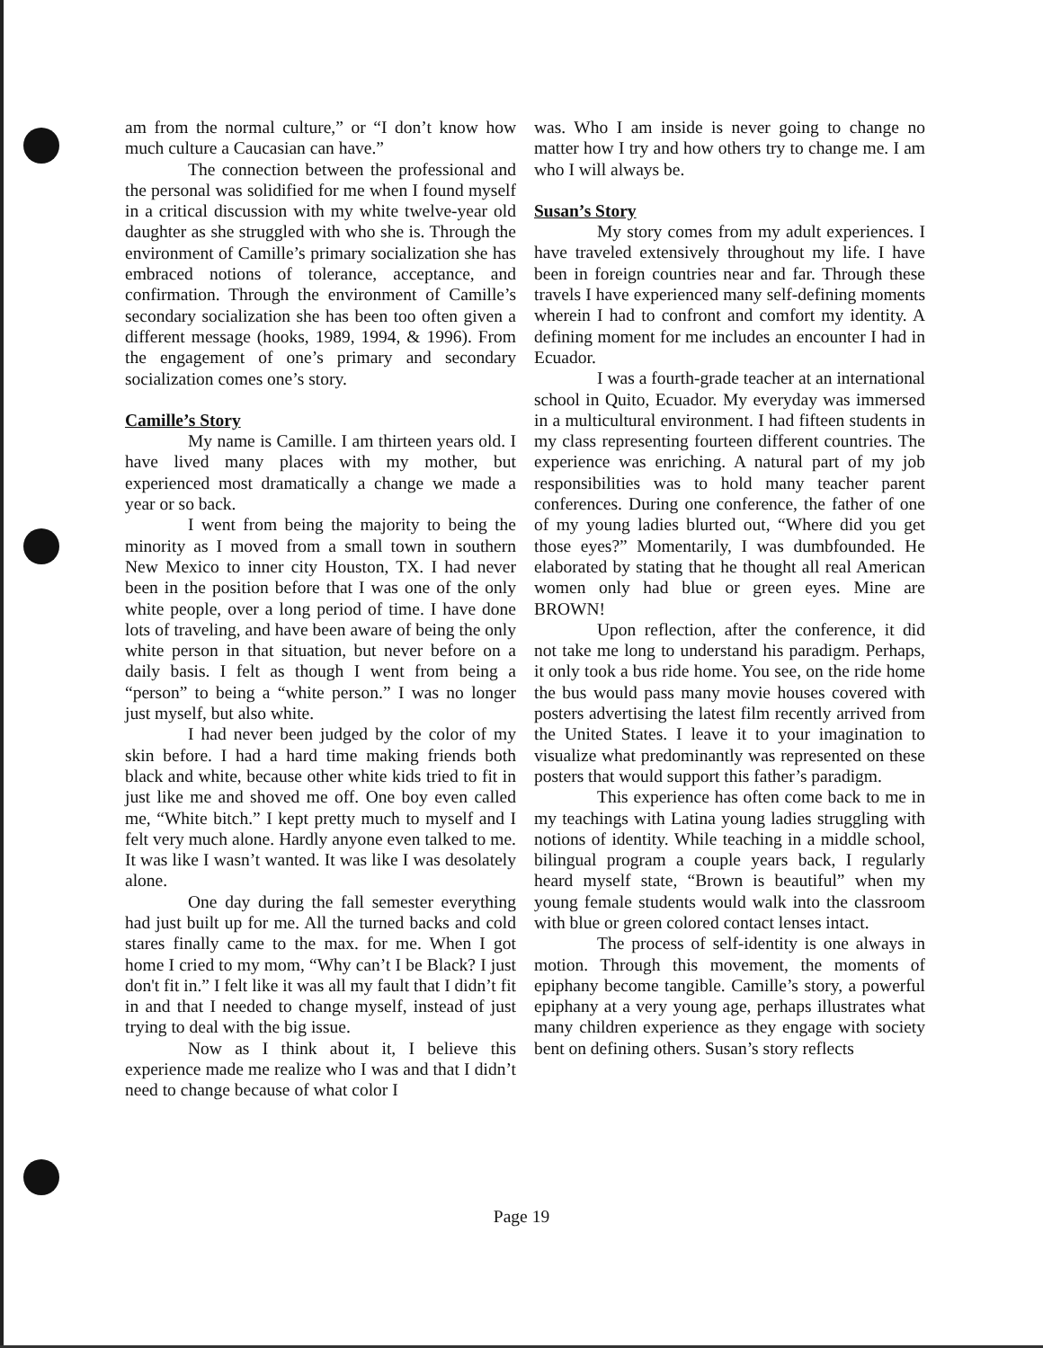am from the normal culture,” or “I don’t know how much culture a Caucasian can have.”
The connection between the professional and the personal was solidified for me when I found myself in a critical discussion with my white twelve-year old daughter as she struggled with who she is. Through the environment of Camille’s primary socialization she has embraced notions of tolerance, acceptance, and confirmation. Through the environment of Camille’s secondary socialization she has been too often given a different message (hooks, 1989, 1994, & 1996). From the engagement of one’s primary and secondary socialization comes one’s story.
Camille’s Story
My name is Camille. I am thirteen years old. I have lived many places with my mother, but experienced most dramatically a change we made a year or so back.
I went from being the majority to being the minority as I moved from a small town in southern New Mexico to inner city Houston, TX. I had never been in the position before that I was one of the only white people, over a long period of time. I have done lots of traveling, and have been aware of being the only white person in that situation, but never before on a daily basis. I felt as though I went from being a “person” to being a “white person.” I was no longer just myself, but also white.
I had never been judged by the color of my skin before. I had a hard time making friends both black and white, because other white kids tried to fit in just like me and shoved me off. One boy even called me, “White bitch.” I kept pretty much to myself and I felt very much alone. Hardly anyone even talked to me. It was like I wasn’t wanted. It was like I was desolately alone.
One day during the fall semester everything had just built up for me. All the turned backs and cold stares finally came to the max. for me. When I got home I cried to my mom, “Why can’t I be Black? I just don't fit in.” I felt like it was all my fault that I didn’t fit in and that I needed to change myself, instead of just trying to deal with the big issue.
Now as I think about it, I believe this experience made me realize who I was and that I didn’t need to change because of what color I
was. Who I am inside is never going to change no matter how I try and how others try to change me. I am who I will always be.
Susan’s Story
My story comes from my adult experiences. I have traveled extensively throughout my life. I have been in foreign countries near and far. Through these travels I have experienced many self-defining moments wherein I had to confront and comfort my identity. A defining moment for me includes an encounter I had in Ecuador.
I was a fourth-grade teacher at an international school in Quito, Ecuador. My everyday was immersed in a multicultural environment. I had fifteen students in my class representing fourteen different countries. The experience was enriching. A natural part of my job responsibilities was to hold many teacher parent conferences. During one conference, the father of one of my young ladies blurted out, “Where did you get those eyes?” Momentarily, I was dumbfounded. He elaborated by stating that he thought all real American women only had blue or green eyes. Mine are BROWN!
Upon reflection, after the conference, it did not take me long to understand his paradigm. Perhaps, it only took a bus ride home. You see, on the ride home the bus would pass many movie houses covered with posters advertising the latest film recently arrived from the United States. I leave it to your imagination to visualize what predominantly was represented on these posters that would support this father’s paradigm.
This experience has often come back to me in my teachings with Latina young ladies struggling with notions of identity. While teaching in a middle school, bilingual program a couple years back, I regularly heard myself state, “Brown is beautiful” when my young female students would walk into the classroom with blue or green colored contact lenses intact.
The process of self-identity is one always in motion. Through this movement, the moments of epiphany become tangible. Camille’s story, a powerful epiphany at a very young age, perhaps illustrates what many children experience as they engage with society bent on defining others. Susan’s story reflects
Page 19